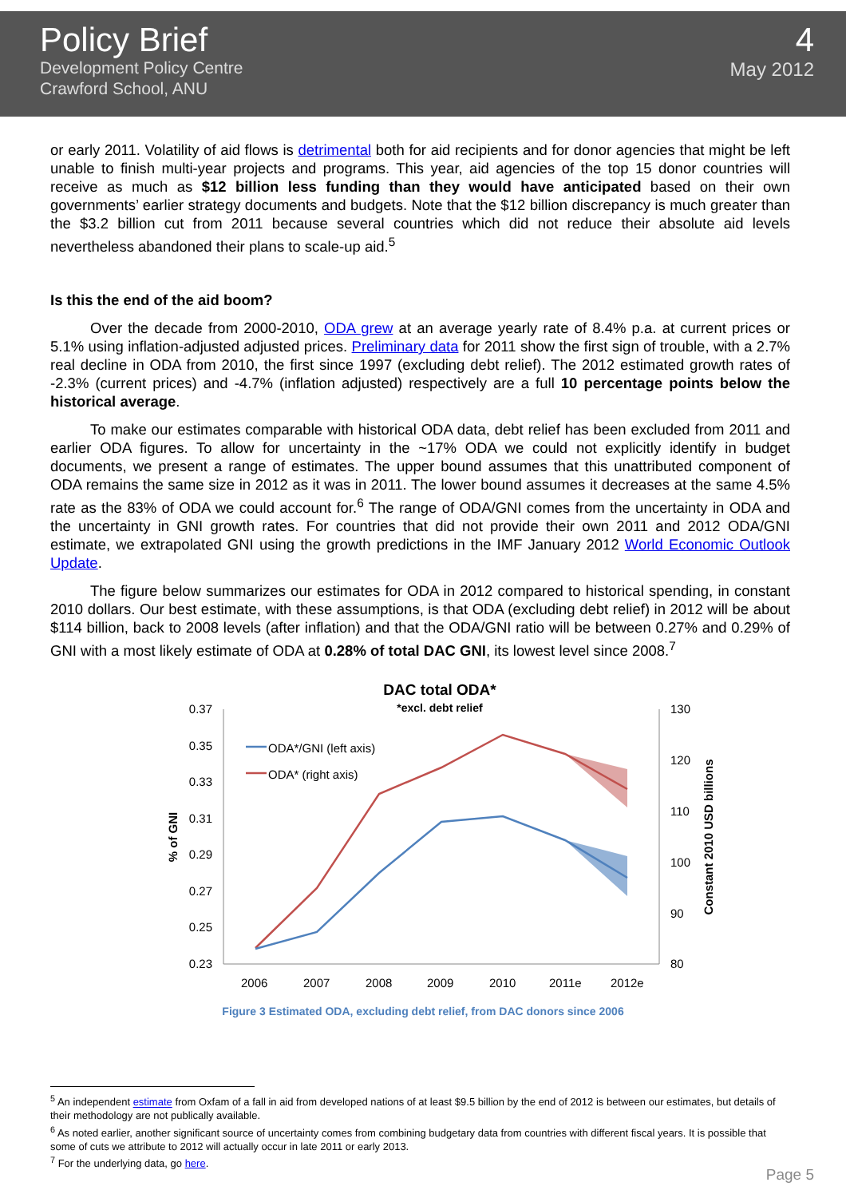Policy Brief
Development Policy Centre
Crawford School, ANU
4
May 2012
or early 2011. Volatility of aid flows is detrimental both for aid recipients and for donor agencies that might be left unable to finish multi-year projects and programs. This year, aid agencies of the top 15 donor countries will receive as much as $12 billion less funding than they would have anticipated based on their own governments’ earlier strategy documents and budgets. Note that the $12 billion discrepancy is much greater than the $3.2 billion cut from 2011 because several countries which did not reduce their absolute aid levels nevertheless abandoned their plans to scale-up aid.<sup>5</sup>
Is this the end of the aid boom?
Over the decade from 2000-2010, ODA grew at an average yearly rate of 8.4% p.a. at current prices or 5.1% using inflation-adjusted adjusted prices. Preliminary data for 2011 show the first sign of trouble, with a 2.7% real decline in ODA from 2010, the first since 1997 (excluding debt relief). The 2012 estimated growth rates of -2.3% (current prices) and -4.7% (inflation adjusted) respectively are a full 10 percentage points below the historical average.
To make our estimates comparable with historical ODA data, debt relief has been excluded from 2011 and earlier ODA figures. To allow for uncertainty in the ~17% ODA we could not explicitly identify in budget documents, we present a range of estimates. The upper bound assumes that this unattributed component of ODA remains the same size in 2012 as it was in 2011. The lower bound assumes it decreases at the same 4.5% rate as the 83% of ODA we could account for.<sup>6</sup> The range of ODA/GNI comes from the uncertainty in ODA and the uncertainty in GNI growth rates. For countries that did not provide their own 2011 and 2012 ODA/GNI estimate, we extrapolated GNI using the growth predictions in the IMF January 2012 World Economic Outlook Update.
The figure below summarizes our estimates for ODA in 2012 compared to historical spending, in constant 2010 dollars. Our best estimate, with these assumptions, is that ODA (excluding debt relief) in 2012 will be about $114 billion, back to 2008 levels (after inflation) and that the ODA/GNI ratio will be between 0.27% and 0.29% of GNI with a most likely estimate of ODA at 0.28% of total DAC GNI, its lowest level since 2008.<sup>7</sup>
DAC total ODA*
*excl. debt relief
0.37
0.35
0.33
0.31
0.29
0.27
0.25
0.23
130
120
110
100
90
80
2006
2007
2008
2009
2010
2011e
2012e
ODA*/GNI (left axis)
ODA* (right axis)
% of GNI
Constant 2010 USD billions
Figure 3 Estimated ODA, excluding debt relief, from DAC donors since 2006
<sup>5</sup> An independent estimate from Oxfam of a fall in aid from developed nations of at least $9.5 billion by the end of 2012 is between our estimates, but details of their methodology are not publically available.
<sup>6</sup> As noted earlier, another significant source of uncertainty comes from combining budgetary data from countries with different fiscal years. It is possible that some of cuts we attribute to 2012 will actually occur in late 2011 or early 2013.
<sup>7</sup> For the underlying data, go here.
Page 5